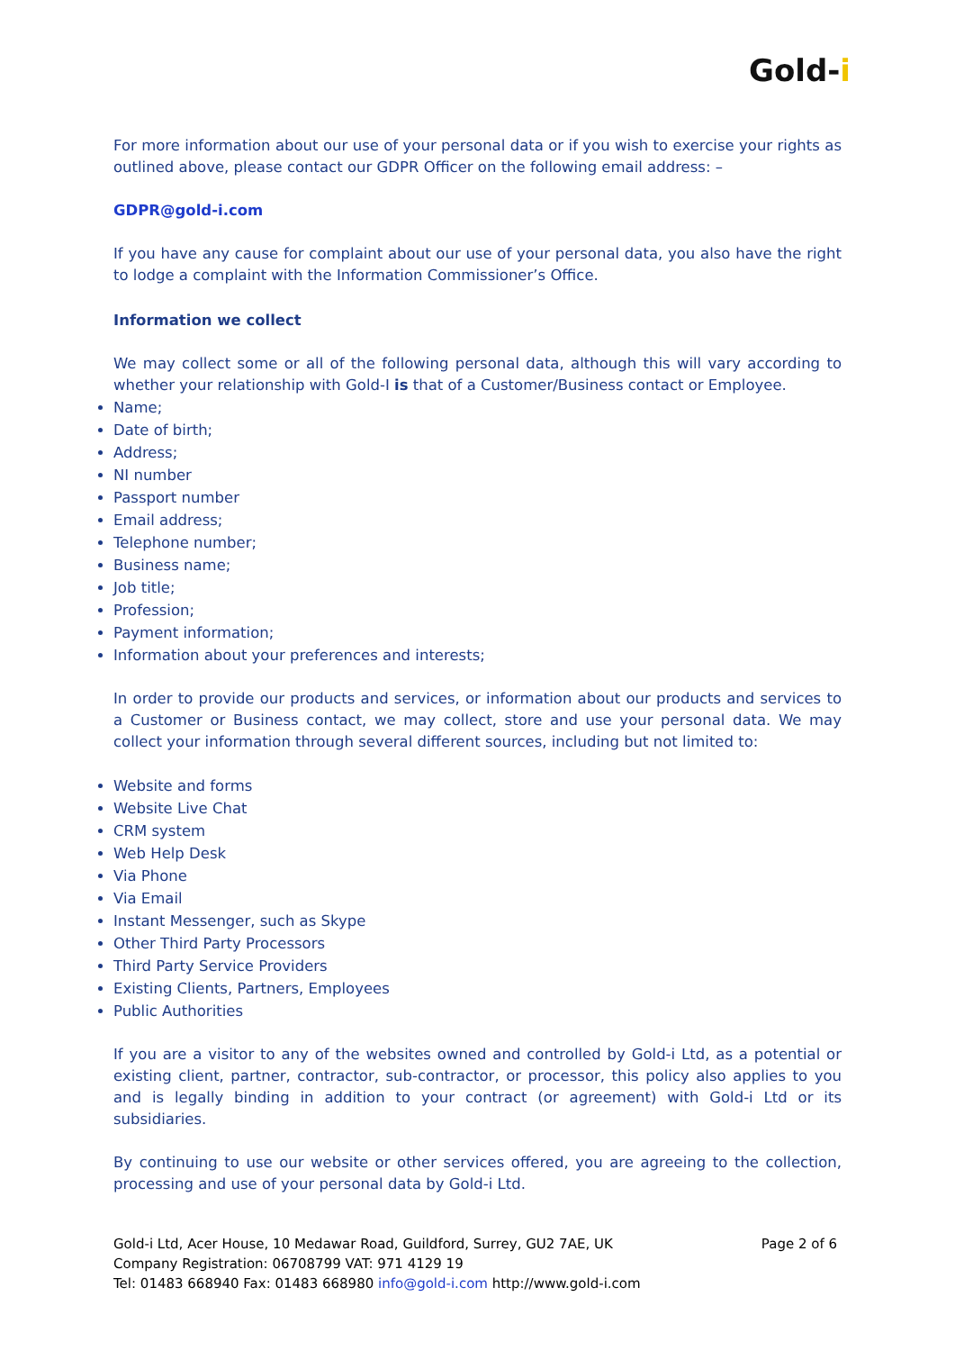Gold-i
For more information about our use of your personal data or if you wish to exercise your rights as outlined above, please contact our GDPR Officer on the following email address: –
GDPR@gold-i.com
If you have any cause for complaint about our use of your personal data, you also have the right to lodge a complaint with the Information Commissioner’s Office.
Information we collect
We may collect some or all of the following personal data, although this will vary according to whether your relationship with Gold-I is that of a Customer/Business contact or Employee.
Name;
Date of birth;
Address;
NI number
Passport number
Email address;
Telephone number;
Business name;
Job title;
Profession;
Payment information;
Information about your preferences and interests;
In order to provide our products and services, or information about our products and services to a Customer or Business contact, we may collect, store and use your personal data. We may collect your information through several different sources, including but not limited to:
Website and forms
Website Live Chat
CRM system
Web Help Desk
Via Phone
Via Email
Instant Messenger, such as Skype
Other Third Party Processors
Third Party Service Providers
Existing Clients, Partners, Employees
Public Authorities
If you are a visitor to any of the websites owned and controlled by Gold-i Ltd, as a potential or existing client, partner, contractor, sub-contractor, or processor, this policy also applies to you and is legally binding in addition to your contract (or agreement) with Gold-i Ltd or its subsidiaries.
By continuing to use our website or other services offered, you are agreeing to the collection, processing and use of your personal data by Gold-i Ltd.
Page 2 of 6 Gold-i Ltd, Acer House, 10 Medawar Road, Guildford, Surrey, GU2 7AE, UK
Company Registration: 06708799 VAT: 971 4129 19
Tel: 01483 668940 Fax: 01483 668980 info@gold-i.com http://www.gold-i.com